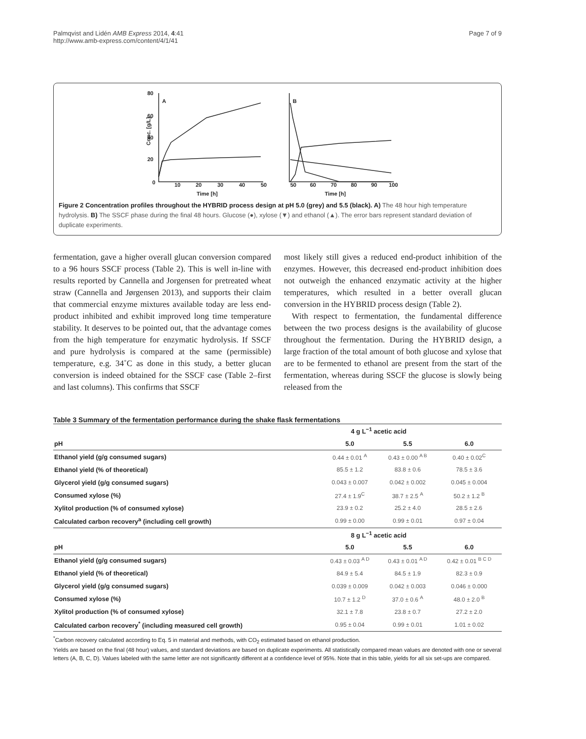Palmqvist and Lidén AMB Express 2014, 4:41
http://www.amb-express.com/content/4/1/41
Page 7 of 9
80
60
40
20
0
A
B
10
20
30
40
50
50
60
70
80
90
100
Time [h]
Time [h]
Conc. [g/L]
Figure 2 Concentration profiles throughout the HYBRID process design at pH 5.0 (grey) and 5.5 (black). A) The 48 hour high temperature hydrolysis. B) The SSCF phase during the final 48 hours. Glucose (●), xylose (▼) and ethanol (▲). The error bars represent standard deviation of duplicate experiments.
fermentation, gave a higher overall glucan conversion compared to a 96 hours SSCF process (Table 2). This is well in-line with results reported by Cannella and Jorgensen for pretreated wheat straw (Cannella and Jørgensen 2013), and supports their claim that commercial enzyme mixtures available today are less end-product inhibited and exhibit improved long time temperature stability. It deserves to be pointed out, that the advantage comes from the high temperature for enzymatic hydrolysis. If SSCF and pure hydrolysis is compared at the same (permissible) temperature, e.g. 34˚C as done in this study, a better glucan conversion is indeed obtained for the SSCF case (Table 2–first and last columns). This confirms that SSCF
most likely still gives a reduced end-product inhibition of the enzymes. However, this decreased end-product inhibition does not outweigh the enhanced enzymatic activity at the higher temperatures, which resulted in a better overall glucan conversion in the HYBRID process design (Table 2).
With respect to fermentation, the fundamental difference between the two process designs is the availability of glucose throughout the fermentation. During the HYBRID design, a large fraction of the total amount of both glucose and xylose that are to be fermented to ethanol are present from the start of the fermentation, whereas during SSCF the glucose is slowly being released from the
Table 3 Summary of the fermentation performance during the shake flask fermentations
| | 4 g L<sup>−1</sup> acetic acid | | |
| pH | 5.0 | 5.5 | 6.0 |
| Ethanol yield (g/g consumed sugars) | 0.44 ± 0.01 <sup>A</sup> | 0.43 ± 0.00 <sup>A B</sup> | 0.40 ± 0.02<sup>C</sup> |
| Ethanol yield (% of theoretical) | 85.5 ± 1.2 | 83.8 ± 0.6 | 78.5 ± 3.6 |
| Glycerol yield (g/g consumed sugars) | 0.043 ± 0.007 | 0.042 ± 0.002 | 0.045 ± 0.004 |
| Consumed xylose (%) | 27.4 ± 1.9<sup>C</sup> | 38.7 ± 2.5 <sup>A</sup> | 50.2 ± 1.2 <sup>B</sup> |
| Xylitol production (% of consumed xylose) | 23.9 ± 0.2 | 25.2 ± 4.0 | 28.5 ± 2.6 |
| Calculated carbon recovery<sup>a</sup> (including cell growth) | 0.99 ± 0.00 | 0.99 ± 0.01 | 0.97 ± 0.04 |
| | 8 g L<sup>−1</sup> acetic acid | | |
| pH | 5.0 | 5.5 | 6.0 |
| Ethanol yield (g/g consumed sugars) | 0.43 ± 0.03 <sup>A D</sup> | 0.43 ± 0.01 <sup>A D</sup> | 0.42 ± 0.01 <sup>B C D</sup> |
| Ethanol yield (% of theoretical) | 84.9 ± 5.4 | 84.5 ± 1.9 | 82.3 ± 0.9 |
| Glycerol yield (g/g consumed sugars) | 0.039 ± 0.009 | 0.042 ± 0.003 | 0.046 ± 0.000 |
| Consumed xylose (%) | 10.7 ± 1.2 <sup>D</sup> | 37.0 ± 0.6 <sup>A</sup> | 48.0 ± 2.0 <sup>B</sup> |
| Xylitol production (% of consumed xylose) | 32.1 ± 7.8 | 23.8 ± 0.7 | 27.2 ± 2.0 |
| Calculated carbon recovery<sup>*</sup> (including measured cell growth) | 0.95 ± 0.04 | 0.99 ± 0.01 | 1.01 ± 0.02 |
<sup>*</sup> Carbon recovery calculated according to Eq. 5 in material and methods, with CO<sub>2</sub> estimated based on ethanol production.
Yields are based on the final (48 hour) values, and standard deviations are based on duplicate experiments. All statistically compared mean values are denoted with one or several letters (A, B, C, D). Values labeled with the same letter are not significantly different at a confidence level of 95%. Note that in this table, yields for all six set-ups are compared.